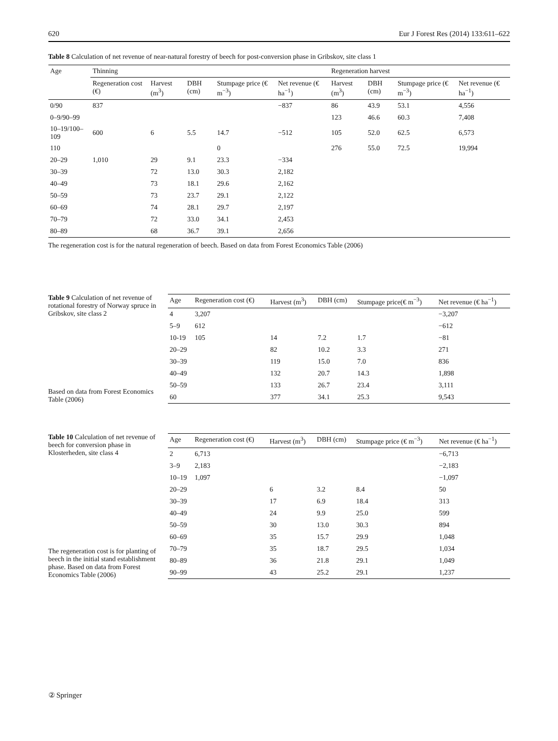620 Eur J Forest Res (2014) 133:611–622
Table 8 Calculation of net revenue of near-natural forestry of beech for post-conversion phase in Gribskov, site class 1
| Age | Thinning | | | | | Regeneration harvest | | | |
| --- | --- | --- | --- | --- | --- | --- | --- | --- | --- |
| | Regeneration cost (€) | Harvest (m<sup>3</sup>) | DBH (cm) | Stumpage price (€ m<sup>−3</sup>) | Net revenue (€ ha<sup>−1</sup>) | Harvest (m<sup>3</sup>) | DBH (cm) | Stumpage price (€ m<sup>−3</sup>) | Net revenue (€ ha<sup>−1</sup>) |
| 0/90 | 837 | | | | −837 | 86 | 43.9 | 53.1 | 4,556 |
| 0–9/90–99 | | | | | | 123 | 46.6 | 60.3 | 7,408 |
| 10–19/100–109 | 600 | 6 | 5.5 | 14.7 | −512 | 105 | 52.0 | 62.5 | 6,573 |
| 110 | | | | 0 | | 276 | 55.0 | 72.5 | 19,994 |
| 20–29 | 1,010 | 29 | 9.1 | 23.3 | −334 | | | | |
| 30–39 | | 72 | 13.0 | 30.3 | 2,182 | | | | |
| 40–49 | | 73 | 18.1 | 29.6 | 2,162 | | | | |
| 50–59 | | 73 | 23.7 | 29.1 | 2,122 | | | | |
| 60–69 | | 74 | 28.1 | 29.7 | 2,197 | | | | |
| 70–79 | | 72 | 33.0 | 34.1 | 2,453 | | | | |
| 80–89 | | 68 | 36.7 | 39.1 | 2,656 | | | | |
The regeneration cost is for the natural regeneration of beech. Based on data from Forest Economics Table (2006)
Table 9 Calculation of net revenue of rotational forestry of Norway spruce in Gribskov, site class 2
Based on data from Forest Economics Table (2006)
| Age | Regeneration cost (€) | Harvest (m<sup>3</sup>) | DBH (cm) | Stumpage price(€ m<sup>−3</sup>) | Net revenue (€ ha<sup>−1</sup>) |
| --- | --- | --- | --- | --- | --- |
| 4 | 3,207 | | | | −3,207 |
| 5–9 | 612 | | | | −612 |
| 10-19 | 105 | 14 | 7.2 | 1.7 | −81 |
| 20–29 | | 82 | 10.2 | 3.3 | 271 |
| 30–39 | | 119 | 15.0 | 7.0 | 836 |
| 40–49 | | 132 | 20.7 | 14.3 | 1,898 |
| 50–59 | | 133 | 26.7 | 23.4 | 3,111 |
| 60 | | 377 | 34.1 | 25.3 | 9,543 |
Table 10 Calculation of net revenue of beech for conversion phase in Klosterheden, site class 4
The regeneration cost is for planting of beech in the initial stand establishment phase. Based on data from Forest Economics Table (2006)
| Age | Regeneration cost (€) | Harvest (m<sup>3</sup>) | DBH (cm) | Stumpage price (€ m<sup>−3</sup>) | Net revenue (€ ha<sup>−1</sup>) |
| --- | --- | --- | --- | --- | --- |
| 2 | 6,713 | | | | −6,713 |
| 3–9 | 2,183 | | | | −2,183 |
| 10–19 | 1,097 | | | | −1,097 |
| 20–29 | | 6 | 3.2 | 8.4 | 50 |
| 30–39 | | 17 | 6.9 | 18.4 | 313 |
| 40–49 | | 24 | 9.9 | 25.0 | 599 |
| 50–59 | | 30 | 13.0 | 30.3 | 894 |
| 60–69 | | 35 | 15.7 | 29.9 | 1,048 |
| 70–79 | | 35 | 18.7 | 29.5 | 1,034 |
| 80–89 | | 36 | 21.8 | 29.1 | 1,049 |
| 90–99 | | 43 | 25.2 | 29.1 | 1,237 |
② Springer